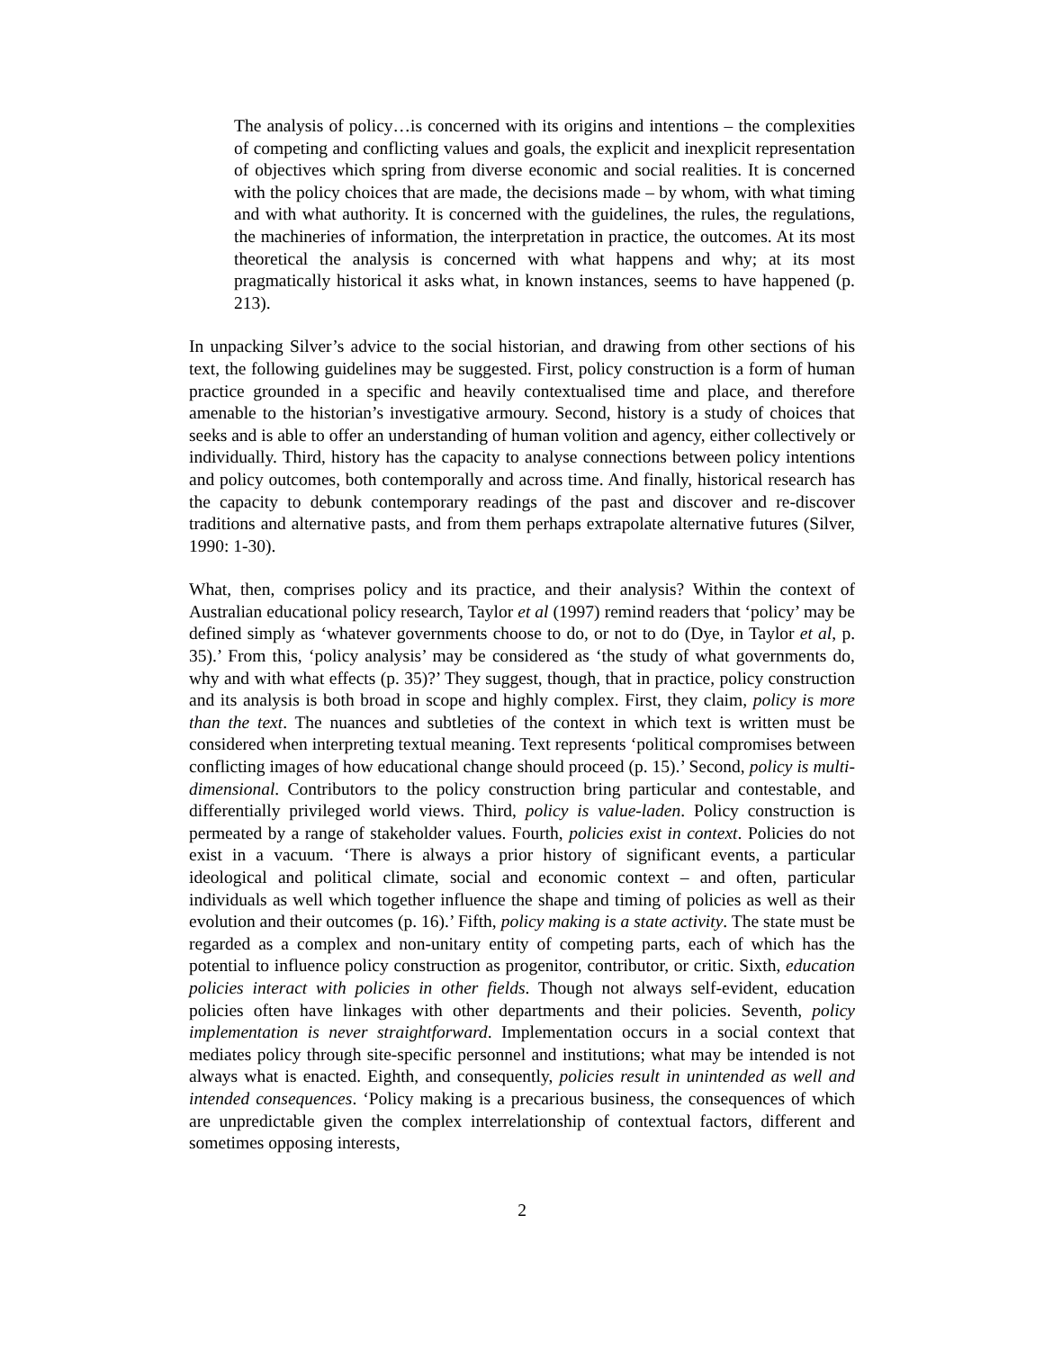The analysis of policy…is concerned with its origins and intentions – the complexities of competing and conflicting values and goals, the explicit and inexplicit representation of objectives which spring from diverse economic and social realities. It is concerned with the policy choices that are made, the decisions made – by whom, with what timing and with what authority. It is concerned with the guidelines, the rules, the regulations, the machineries of information, the interpretation in practice, the outcomes. At its most theoretical the analysis is concerned with what happens and why; at its most pragmatically historical it asks what, in known instances, seems to have happened (p. 213).
In unpacking Silver’s advice to the social historian, and drawing from other sections of his text, the following guidelines may be suggested. First, policy construction is a form of human practice grounded in a specific and heavily contextualised time and place, and therefore amenable to the historian’s investigative armoury. Second, history is a study of choices that seeks and is able to offer an understanding of human volition and agency, either collectively or individually. Third, history has the capacity to analyse connections between policy intentions and policy outcomes, both contemporally and across time. And finally, historical research has the capacity to debunk contemporary readings of the past and discover and re-discover traditions and alternative pasts, and from them perhaps extrapolate alternative futures (Silver, 1990: 1-30).
What, then, comprises policy and its practice, and their analysis? Within the context of Australian educational policy research, Taylor et al (1997) remind readers that ‘policy’ may be defined simply as ‘whatever governments choose to do, or not to do (Dye, in Taylor et al, p. 35).’ From this, ‘policy analysis’ may be considered as ‘the study of what governments do, why and with what effects (p. 35)?’ They suggest, though, that in practice, policy construction and its analysis is both broad in scope and highly complex. First, they claim, policy is more than the text. The nuances and subtleties of the context in which text is written must be considered when interpreting textual meaning. Text represents ‘political compromises between conflicting images of how educational change should proceed (p. 15).’ Second, policy is multi-dimensional. Contributors to the policy construction bring particular and contestable, and differentially privileged world views. Third, policy is value-laden. Policy construction is permeated by a range of stakeholder values. Fourth, policies exist in context. Policies do not exist in a vacuum. ‘There is always a prior history of significant events, a particular ideological and political climate, social and economic context – and often, particular individuals as well which together influence the shape and timing of policies as well as their evolution and their outcomes (p. 16).’ Fifth, policy making is a state activity. The state must be regarded as a complex and non-unitary entity of competing parts, each of which has the potential to influence policy construction as progenitor, contributor, or critic. Sixth, education policies interact with policies in other fields. Though not always self-evident, education policies often have linkages with other departments and their policies. Seventh, policy implementation is never straightforward. Implementation occurs in a social context that mediates policy through site-specific personnel and institutions; what may be intended is not always what is enacted. Eighth, and consequently, policies result in unintended as well and intended consequences. ‘Policy making is a precarious business, the consequences of which are unpredictable given the complex interrelationship of contextual factors, different and sometimes opposing interests,
2